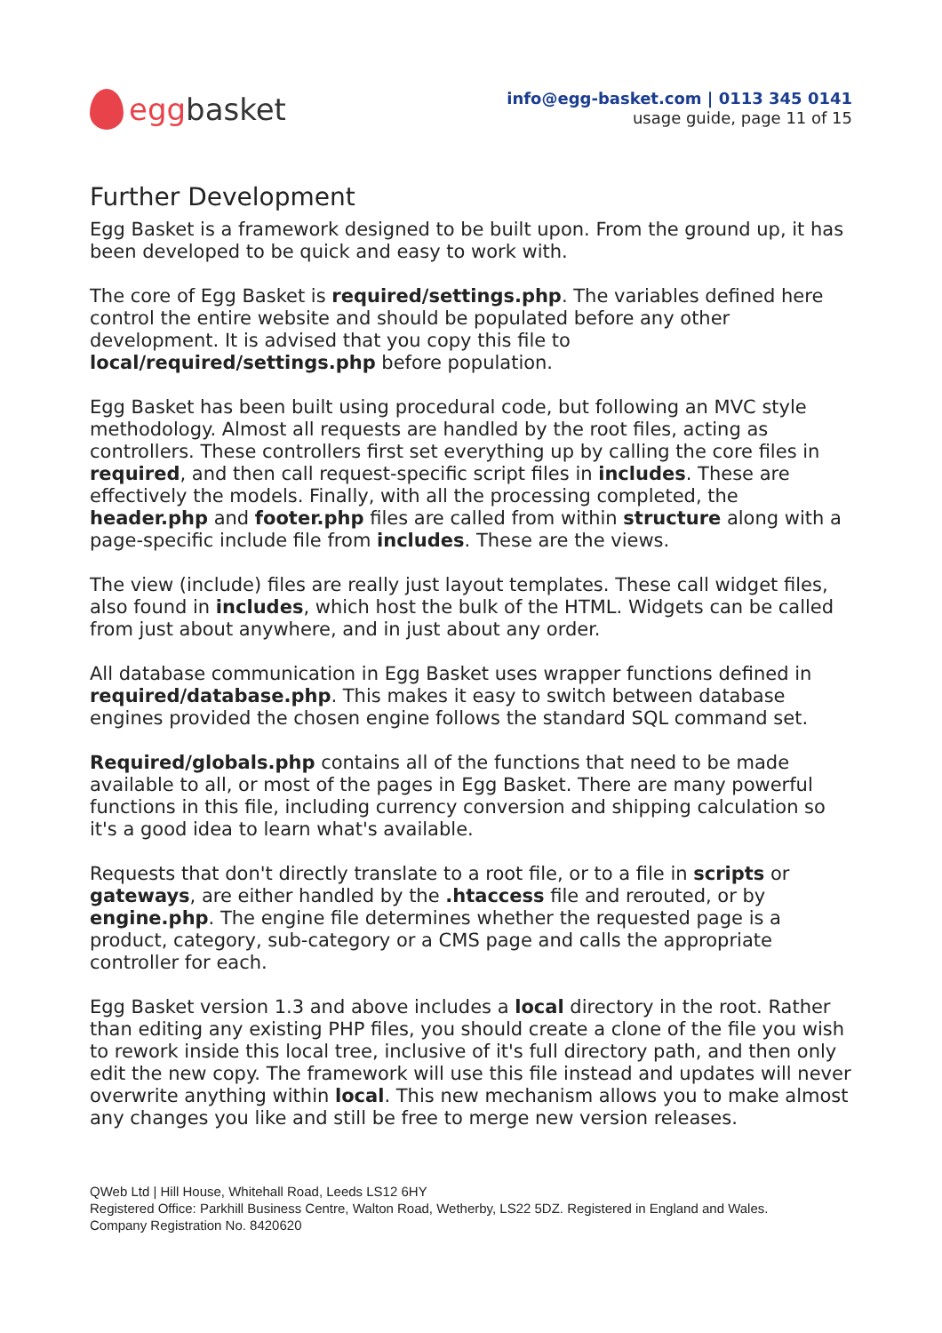egg basket
info@egg-basket.com | 0113 345 0141
usage guide, page 11 of 15
Further Development
Egg Basket is a framework designed to be built upon. From the ground up, it has been developed to be quick and easy to work with.
The core of Egg Basket is required/settings.php. The variables defined here control the entire website and should be populated before any other development. It is advised that you copy this file to local/required/settings.php before population.
Egg Basket has been built using procedural code, but following an MVC style methodology. Almost all requests are handled by the root files, acting as controllers. These controllers first set everything up by calling the core files in required, and then call request-specific script files in includes. These are effectively the models. Finally, with all the processing completed, the header.php and footer.php files are called from within structure along with a page-specific include file from includes. These are the views.
The view (include) files are really just layout templates. These call widget files, also found in includes, which host the bulk of the HTML. Widgets can be called from just about anywhere, and in just about any order.
All database communication in Egg Basket uses wrapper functions defined in required/database.php. This makes it easy to switch between database engines provided the chosen engine follows the standard SQL command set.
Required/globals.php contains all of the functions that need to be made available to all, or most of the pages in Egg Basket. There are many powerful functions in this file, including currency conversion and shipping calculation so it's a good idea to learn what's available.
Requests that don't directly translate to a root file, or to a file in scripts or gateways, are either handled by the .htaccess file and rerouted, or by engine.php. The engine file determines whether the requested page is a product, category, sub-category or a CMS page and calls the appropriate controller for each.
Egg Basket version 1.3 and above includes a local directory in the root. Rather than editing any existing PHP files, you should create a clone of the file you wish to rework inside this local tree, inclusive of it's full directory path, and then only edit the new copy. The framework will use this file instead and updates will never overwrite anything within local. This new mechanism allows you to make almost any changes you like and still be free to merge new version releases.
QWeb Ltd | Hill House, Whitehall Road, Leeds LS12 6HY
Registered Office: Parkhill Business Centre, Walton Road, Wetherby, LS22 5DZ. Registered in England and Wales.
Company Registration No. 8420620